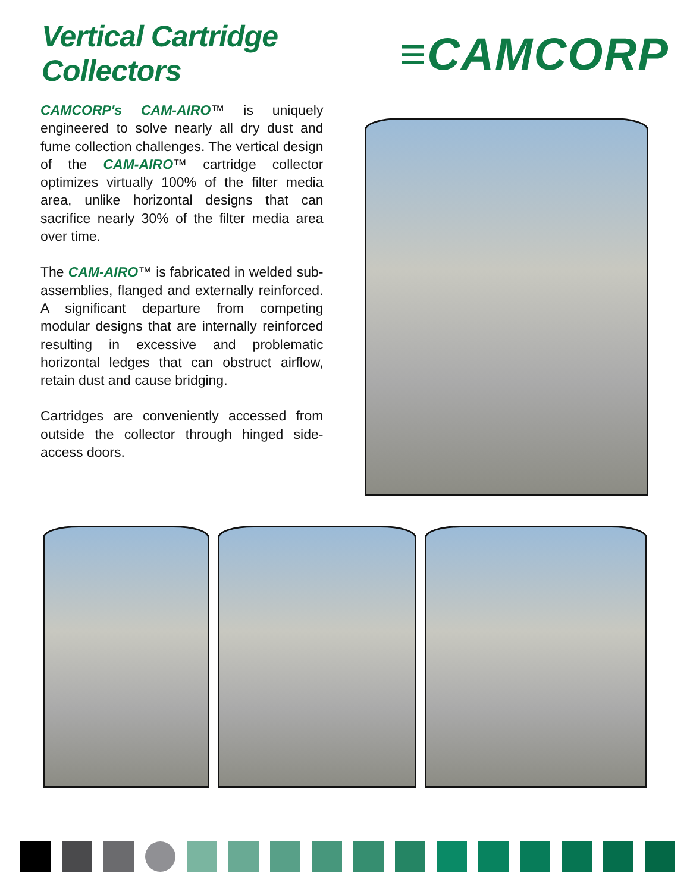Vertical Cartridge Collectors
≡CAMCORP
CAMCORP's CAM-AIRO™ is uniquely engineered to solve nearly all dry dust and fume collection challenges. The vertical design of the CAM-AIRO™ cartridge collector optimizes virtually 100% of the filter media area, unlike horizontal designs that can sacrifice nearly 30% of the filter media area over time.
The CAM-AIRO™ is fabricated in welded sub-assemblies, flanged and externally reinforced. A significant departure from competing modular designs that are internally reinforced resulting in excessive and problematic horizontal ledges that can obstruct airflow, retain dust and cause bridging.
Cartridges are conveniently accessed from outside the collector through hinged side-access doors.